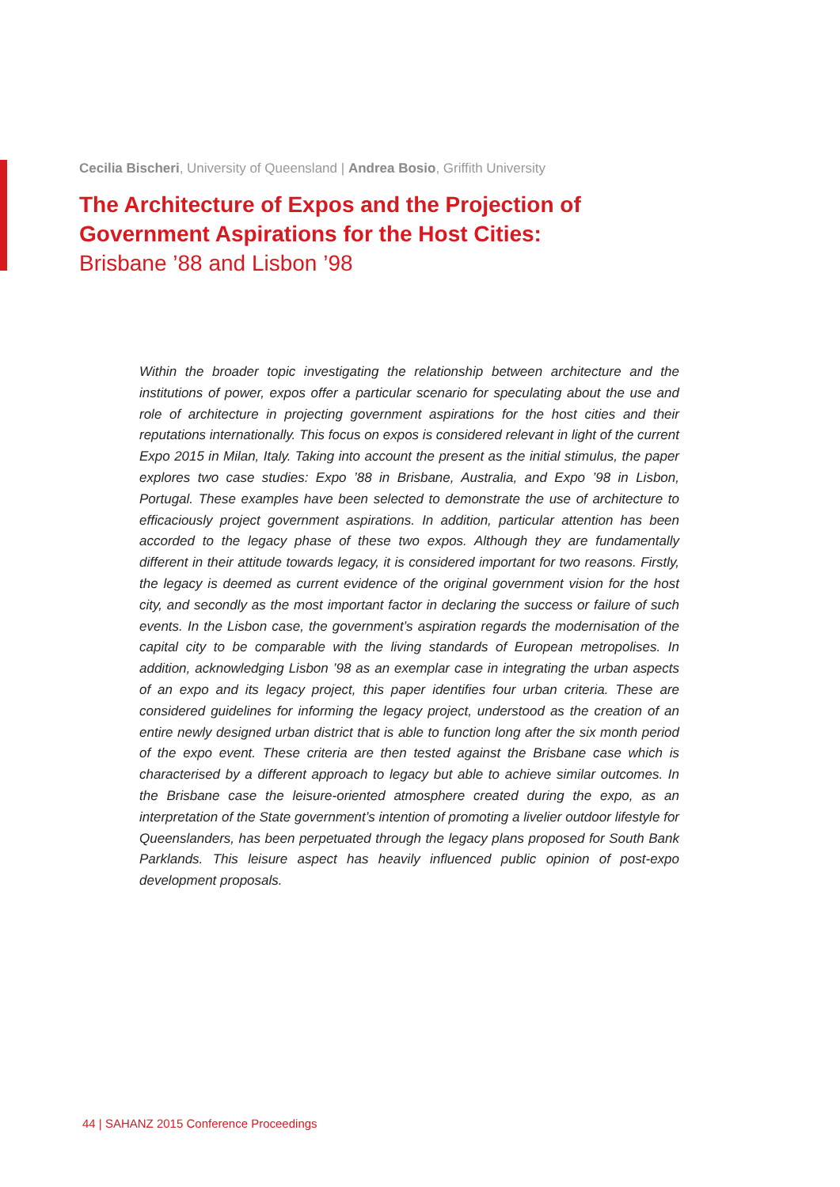Cecilia Bischeri, University of Queensland | Andrea Bosio, Griffith University
The Architecture of Expos and the Projection of
Government Aspirations for the Host Cities:
Brisbane ’88 and Lisbon ’98
Within the broader topic investigating the relationship between architecture and the institutions of power, expos offer a particular scenario for speculating about the use and role of architecture in projecting government aspirations for the host cities and their reputations internationally. This focus on expos is considered relevant in light of the current Expo 2015 in Milan, Italy. Taking into account the present as the initial stimulus, the paper explores two case studies: Expo ’88 in Brisbane, Australia, and Expo ’98 in Lisbon, Portugal. These examples have been selected to demonstrate the use of architecture to efficaciously project government aspirations. In addition, particular attention has been accorded to the legacy phase of these two expos. Although they are fundamentally different in their attitude towards legacy, it is considered important for two reasons. Firstly, the legacy is deemed as current evidence of the original government vision for the host city, and secondly as the most important factor in declaring the success or failure of such events. In the Lisbon case, the government’s aspiration regards the modernisation of the capital city to be comparable with the living standards of European metropolises. In addition, acknowledging Lisbon ’98 as an exemplar case in integrating the urban aspects of an expo and its legacy project, this paper identifies four urban criteria. These are considered guidelines for informing the legacy project, understood as the creation of an entire newly designed urban district that is able to function long after the six month period of the expo event. These criteria are then tested against the Brisbane case which is characterised by a different approach to legacy but able to achieve similar outcomes. In the Brisbane case the leisure-oriented atmosphere created during the expo, as an interpretation of the State government’s intention of promoting a livelier outdoor lifestyle for Queenslanders, has been perpetuated through the legacy plans proposed for South Bank Parklands. This leisure aspect has heavily influenced public opinion of post-expo development proposals.
44 | SAHANZ 2015 Conference Proceedings